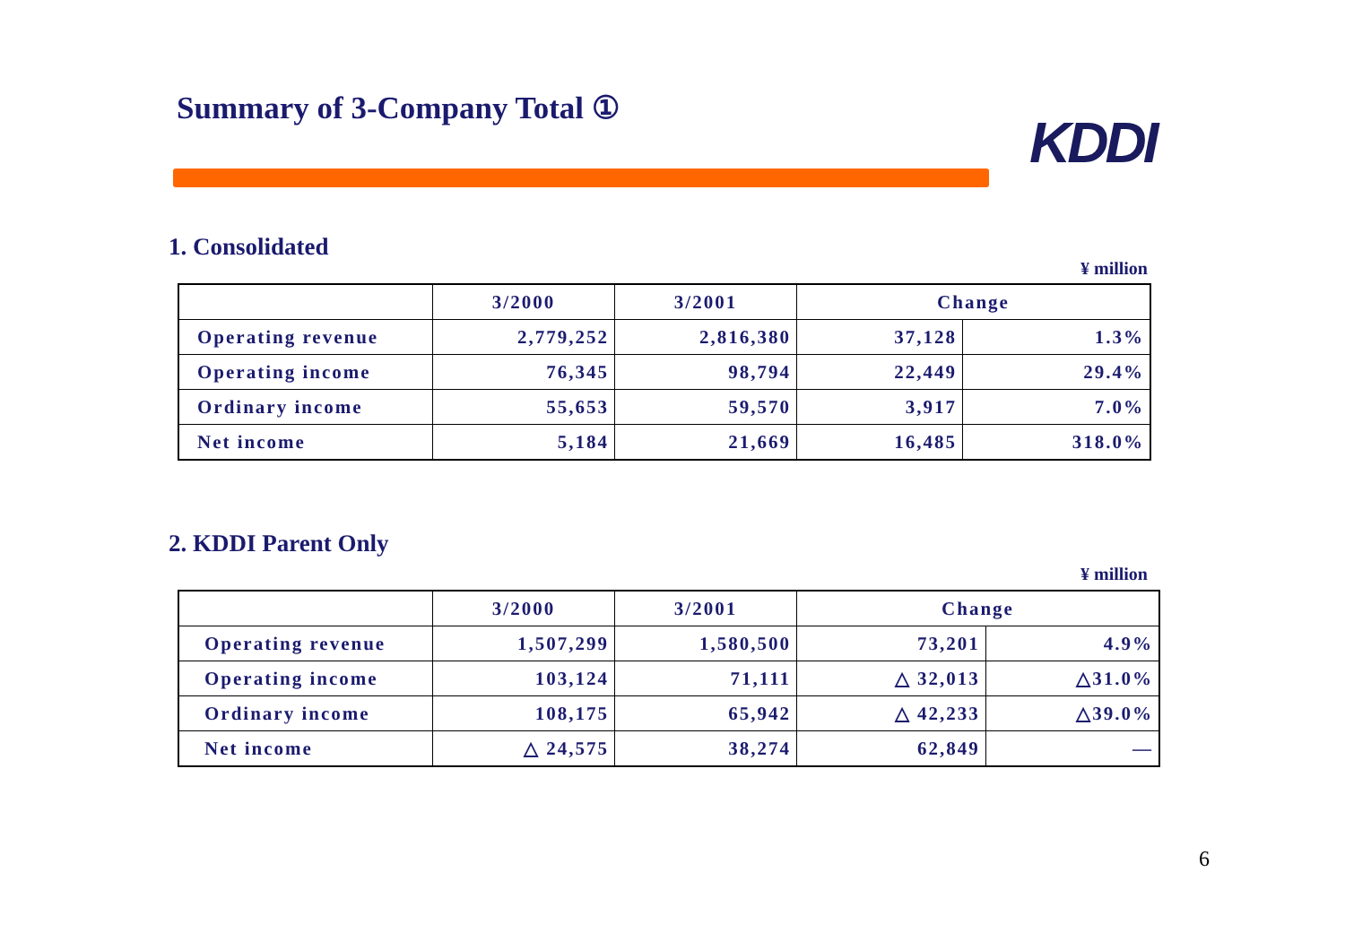Summary of 3-Company Total ①
KDDI
1. Consolidated
¥ million
| | 3/2000 | 3/2001 | Change | |
| --- | --- | --- | --- | --- |
| Operating revenue | 2,779,252 | 2,816,380 | 37,128 | 1.3% |
| Operating income | 76,345 | 98,794 | 22,449 | 29.4% |
| Ordinary income | 55,653 | 59,570 | 3,917 | 7.0% |
| Net income | 5,184 | 21,669 | 16,485 | 318.0% |
2. KDDI Parent Only
¥ million
| | 3/2000 | 3/2001 | Change | |
| --- | --- | --- | --- | --- |
| Operating revenue | 1,507,299 | 1,580,500 | 73,201 | 4.9% |
| Operating income | 103,124 | 71,111 | △ 32,013 | △31.0% |
| Ordinary income | 108,175 | 65,942 | △ 42,233 | △39.0% |
| Net income | △ 24,575 | 38,274 | 62,849 | — |
6